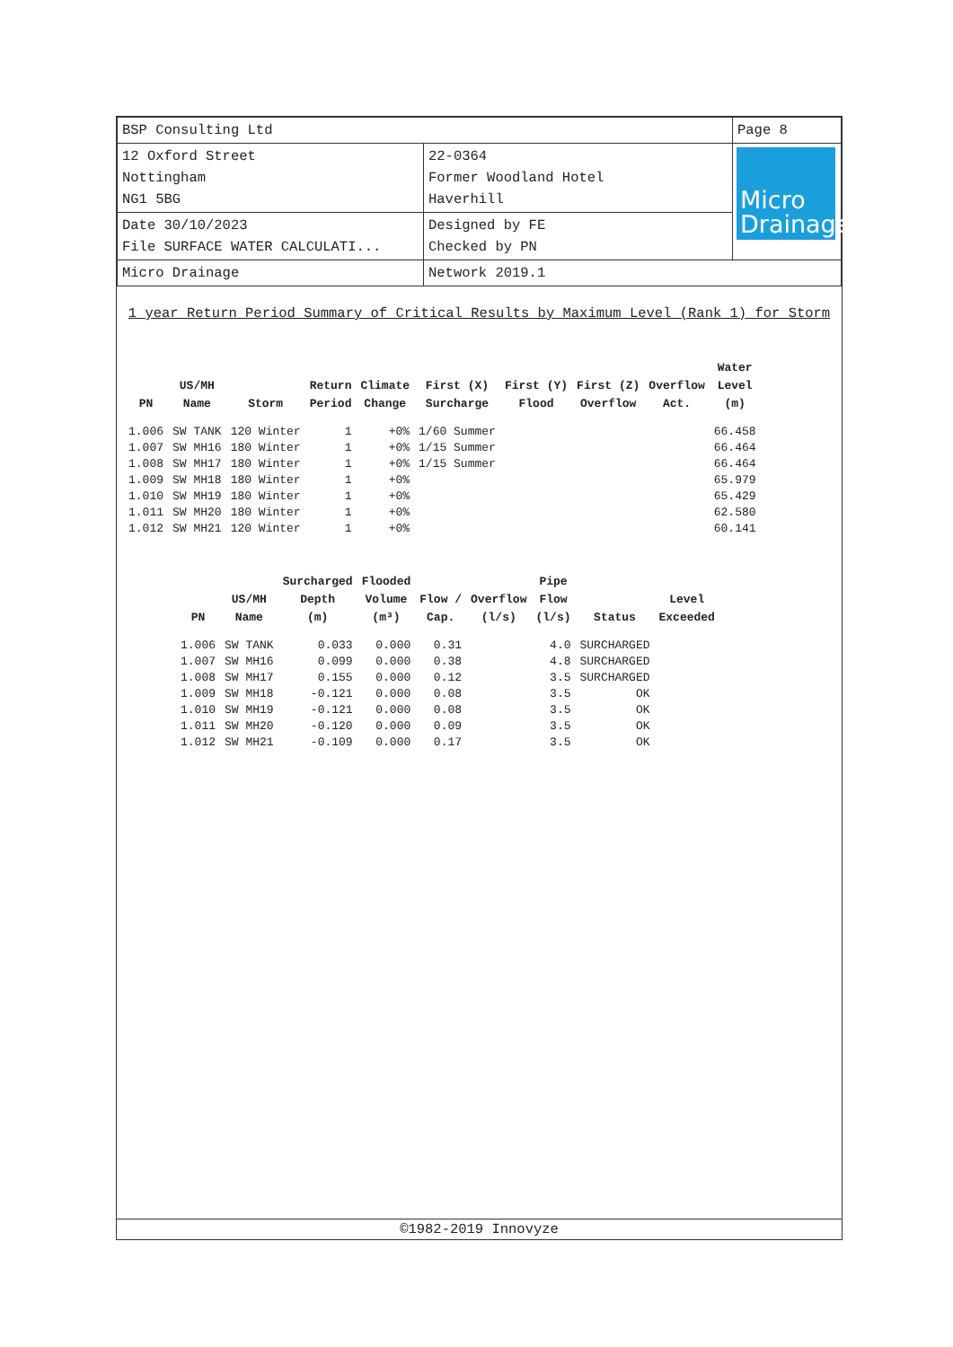| BSP Consulting Ltd | | Page 8 |
| 12 Oxford Street Nottingham NG1 5BG | 22-0364 Former Woodland Hotel Haverhill | Micro Drainage |
| Date 30/10/2023 File SURFACE WATER CALCULATI... | Designed by FE Checked by PN | |
| Micro Drainage | Network 2019.1 | |
1 year Return Period Summary of Critical Results by Maximum Level (Rank 1) for Storm
| PN | US/MH Name | Storm | Return Period | Climate Change | First (X) Surcharge | First (Y) Flood | First (Z) Overflow | Overflow Act. | Water Level (m) |
| --- | --- | --- | --- | --- | --- | --- | --- | --- | --- |
| 1.006 | SW TANK | 120 Winter | 1 | +0% | 1/60 Summer | | | | 66.458 |
| 1.007 | SW MH16 | 180 Winter | 1 | +0% | 1/15 Summer | | | | 66.464 |
| 1.008 | SW MH17 | 180 Winter | 1 | +0% | 1/15 Summer | | | | 66.464 |
| 1.009 | SW MH18 | 180 Winter | 1 | +0% | | | | | 65.979 |
| 1.010 | SW MH19 | 180 Winter | 1 | +0% | | | | | 65.429 |
| 1.011 | SW MH20 | 180 Winter | 1 | +0% | | | | | 62.580 |
| 1.012 | SW MH21 | 120 Winter | 1 | +0% | | | | | 60.141 |
| PN | US/MH Name | Surcharged Depth (m) | Flooded Volume (m³) | Flow / Cap. | Overflow (l/s) | Pipe Flow (l/s) | Status | Level Exceeded |
| --- | --- | --- | --- | --- | --- | --- | --- | --- |
| 1.006 | SW TANK | 0.033 | 0.000 | 0.31 | | 4.0 | SURCHARGED | |
| 1.007 | SW MH16 | 0.099 | 0.000 | 0.38 | | 4.8 | SURCHARGED | |
| 1.008 | SW MH17 | 0.155 | 0.000 | 0.12 | | 3.5 | SURCHARGED | |
| 1.009 | SW MH18 | -0.121 | 0.000 | 0.08 | | 3.5 | OK | |
| 1.010 | SW MH19 | -0.121 | 0.000 | 0.08 | | 3.5 | OK | |
| 1.011 | SW MH20 | -0.120 | 0.000 | 0.09 | | 3.5 | OK | |
| 1.012 | SW MH21 | -0.109 | 0.000 | 0.17 | | 3.5 | OK | |
©1982-2019 Innovyze